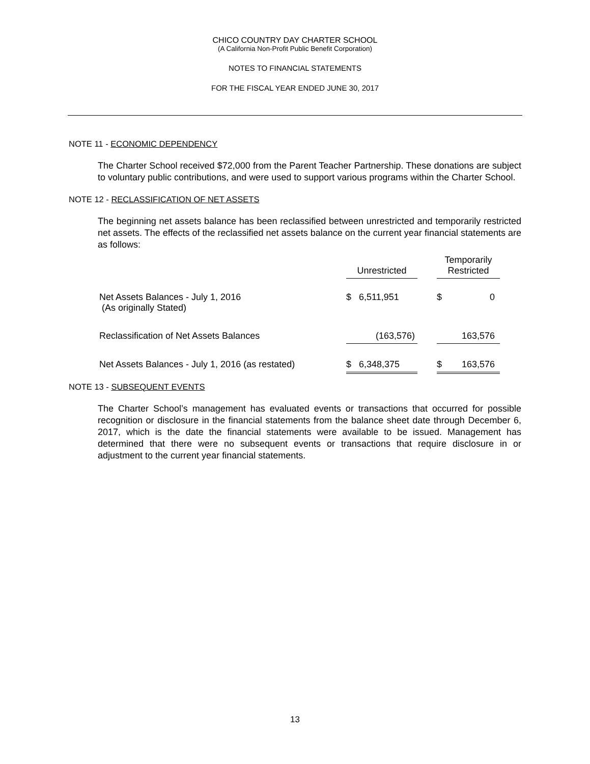CHICO COUNTRY DAY CHARTER SCHOOL
(A California Non-Profit Public Benefit Corporation)
NOTES TO FINANCIAL STATEMENTS
FOR THE FISCAL YEAR ENDED JUNE 30, 2017
NOTE 11 - ECONOMIC DEPENDENCY
The Charter School received $72,000 from the Parent Teacher Partnership. These donations are subject to voluntary public contributions, and were used to support various programs within the Charter School.
NOTE 12 - RECLASSIFICATION OF NET ASSETS
The beginning net assets balance has been reclassified between unrestricted and temporarily restricted net assets. The effects of the reclassified net assets balance on the current year financial statements are as follows:
| | Unrestricted | | Temporarily Restricted |
| --- | --- | --- | --- |
| Net Assets Balances - July 1, 2016 (As originally Stated) | $ 6,511,951 | | $ 0 |
| Reclassification of Net Assets Balances | (163,576) | | 163,576 |
| Net Assets Balances - July 1, 2016 (as restated) | $ 6,348,375 | | $ 163,576 |
NOTE 13 - SUBSEQUENT EVENTS
The Charter School’s management has evaluated events or transactions that occurred for possible recognition or disclosure in the financial statements from the balance sheet date through December 6, 2017, which is the date the financial statements were available to be issued. Management has determined that there were no subsequent events or transactions that require disclosure in or adjustment to the current year financial statements.
13